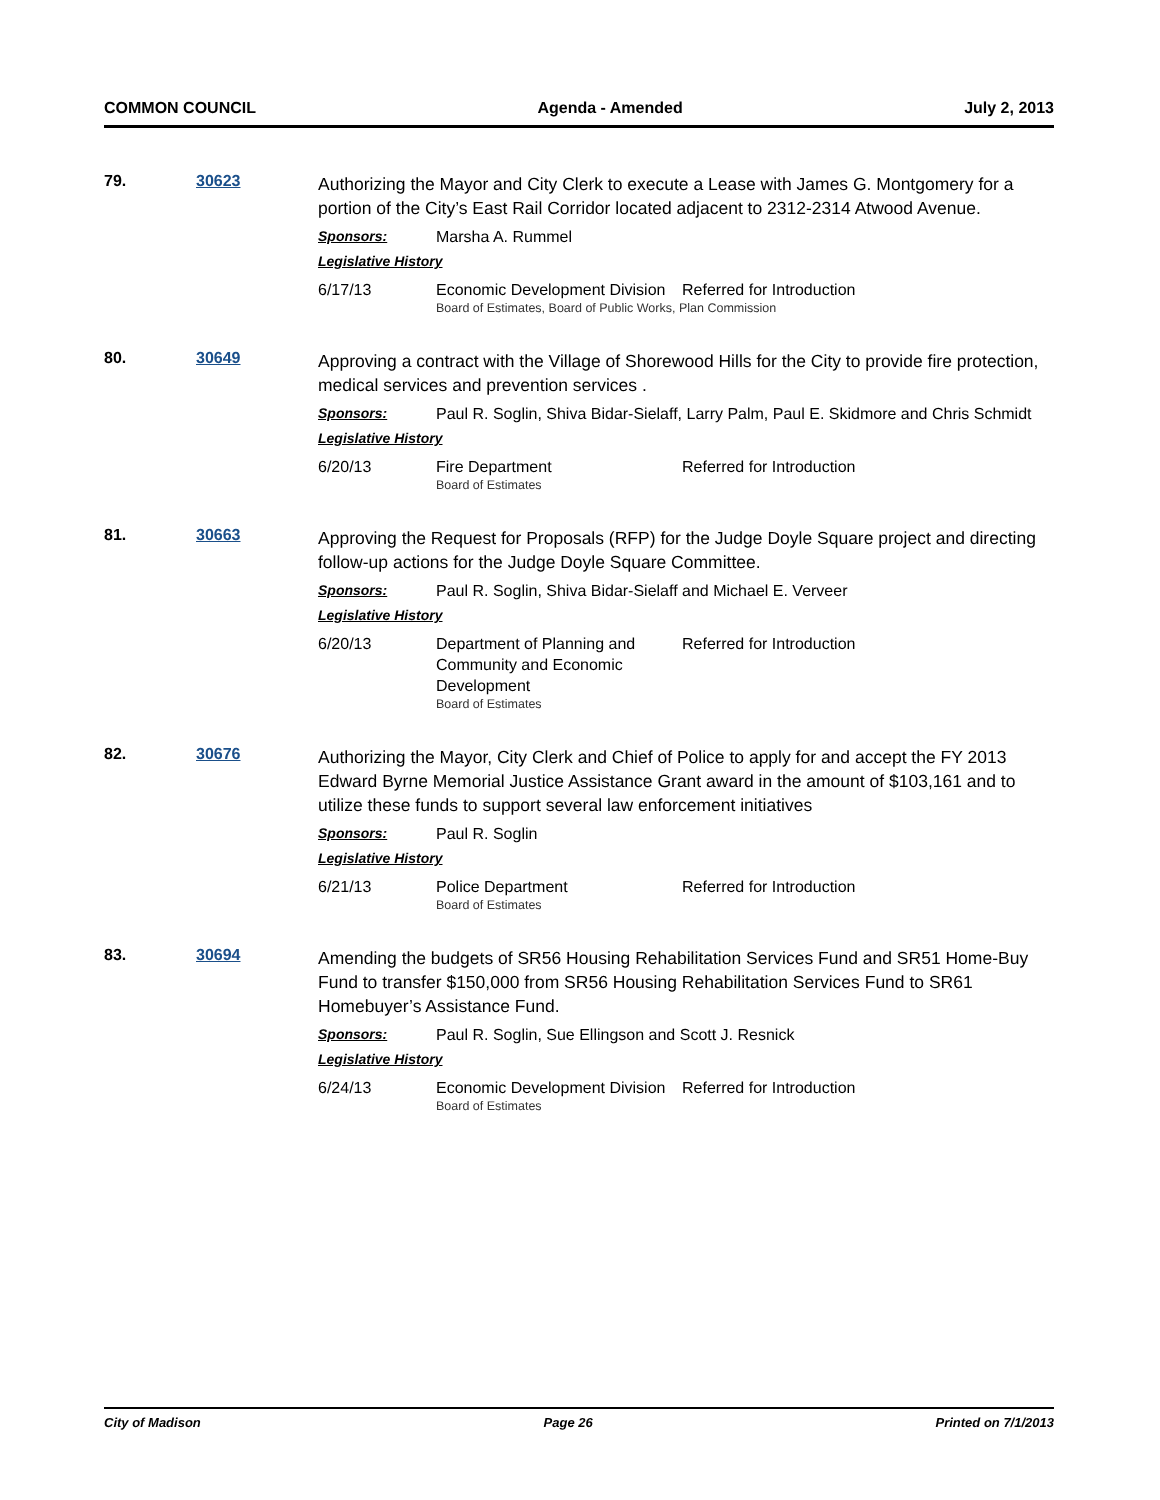COMMON COUNCIL Agenda - Amended July 2, 2013
79. 30623
Authorizing the Mayor and City Clerk to execute a Lease with James G. Montgomery for a portion of the City’s East Rail Corridor located adjacent to 2312-2314 Atwood Avenue.
Sponsors: Marsha A. Rummel
Legislative History
6/17/13 Economic Development Division
Referred for Introduction
Board of Estimates, Board of Public Works, Plan Commission
80. 30649
Approving a contract with the Village of Shorewood Hills for the City to provide fire protection, medical services and prevention services .
Sponsors: Paul R. Soglin, Shiva Bidar-Sielaff, Larry Palm, Paul E. Skidmore and Chris Schmidt
Legislative History
6/20/13 Fire Department Referred for Introduction
Board of Estimates
81. 30663
Approving the Request for Proposals (RFP) for the Judge Doyle Square project and directing follow-up actions for the Judge Doyle Square Committee.
Sponsors: Paul R. Soglin, Shiva Bidar-Sielaff and Michael E. Verveer
Legislative History
6/20/13 Department of Planning and Community and Economic Development
Referred for Introduction
Board of Estimates
82. 30676
Authorizing the Mayor, City Clerk and Chief of Police to apply for and accept the FY 2013 Edward Byrne Memorial Justice Assistance Grant award in the amount of $103,161 and to utilize these funds to support several law enforcement initiatives
Sponsors: Paul R. Soglin
Legislative History
6/21/13 Police Department Referred for Introduction
Board of Estimates
83. 30694
Amending the budgets of SR56 Housing Rehabilitation Services Fund and SR51 Home-Buy Fund to transfer $150,000 from SR56 Housing Rehabilitation Services Fund to SR61 Homebuyer’s Assistance Fund.
Sponsors: Paul R. Soglin, Sue Ellingson and Scott J. Resnick
Legislative History
6/24/13 Economic Development Division
Referred for Introduction
Board of Estimates
City of Madison Page 26 Printed on 7/1/2013